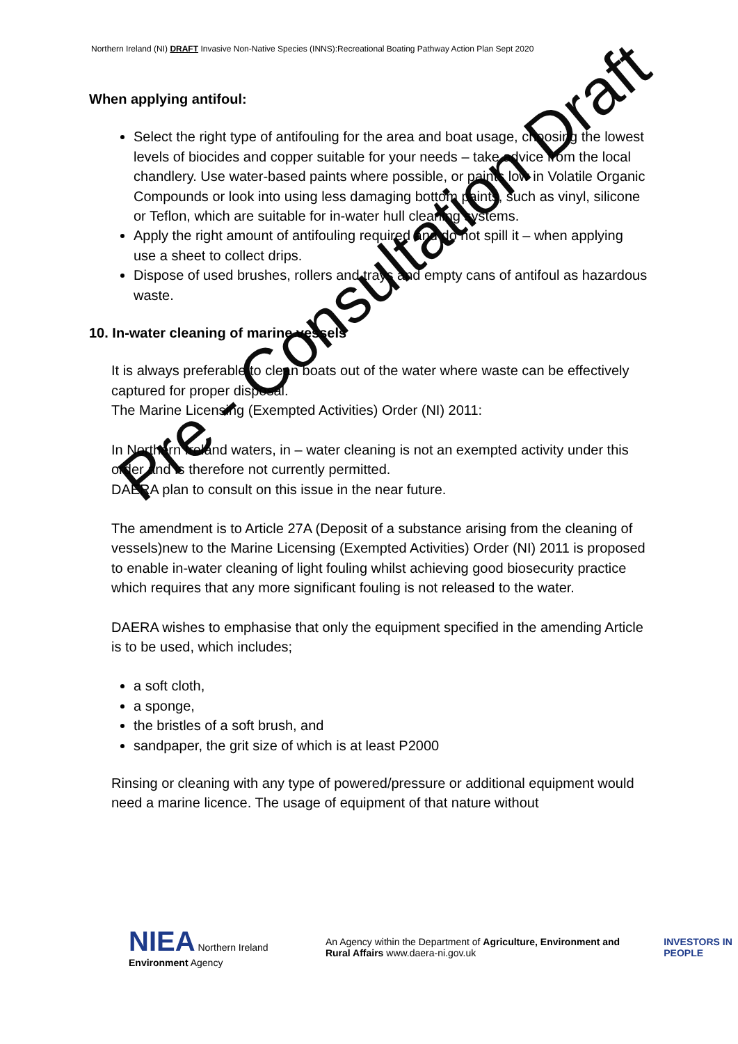Northern Ireland (NI) DRAFT Invasive Non-Native Species (INNS):Recreational Boating Pathway Action Plan Sept 2020
When applying antifoul:
Select the right type of antifouling for the area and boat usage, choosing the lowest levels of biocides and copper suitable for your needs – take advice from the local chandlery. Use water-based paints where possible, or paints low in Volatile Organic Compounds or look into using less damaging bottom paints, such as vinyl, silicone or Teflon, which are suitable for in-water hull cleaning systems.
Apply the right amount of antifouling required and do not spill it – when applying use a sheet to collect drips.
Dispose of used brushes, rollers and trays and empty cans of antifoul as hazardous waste.
10. In-water cleaning of marine vessels
It is always preferable to clean boats out of the water where waste can be effectively captured for proper disposal.
The Marine Licensing (Exempted Activities) Order (NI) 2011:
In Northern Ireland waters, in – water cleaning is not an exempted activity under this order and is therefore not currently permitted.
DAERA plan to consult on this issue in the near future.
The amendment is to Article 27A (Deposit of a substance arising from the cleaning of vessels)new to the Marine Licensing (Exempted Activities) Order (NI) 2011 is proposed to enable in-water cleaning of light fouling whilst achieving good biosecurity practice which requires that any more significant fouling is not released to the water.
DAERA wishes to emphasise that only the equipment specified in the amending Article is to be used, which includes;
a soft cloth,
a sponge,
the bristles of a soft brush, and
sandpaper, the grit size of which is at least P2000
Rinsing or cleaning with any type of powered/pressure or additional equipment would need a marine licence. The usage of equipment of that nature without
Pre - Consultation Draft
NIEA Northern Ireland Environment Agency
An Agency within the Department of Agriculture, Environment and Rural Affairs www.daera-ni.gov.uk
INVESTORS IN PEOPLE